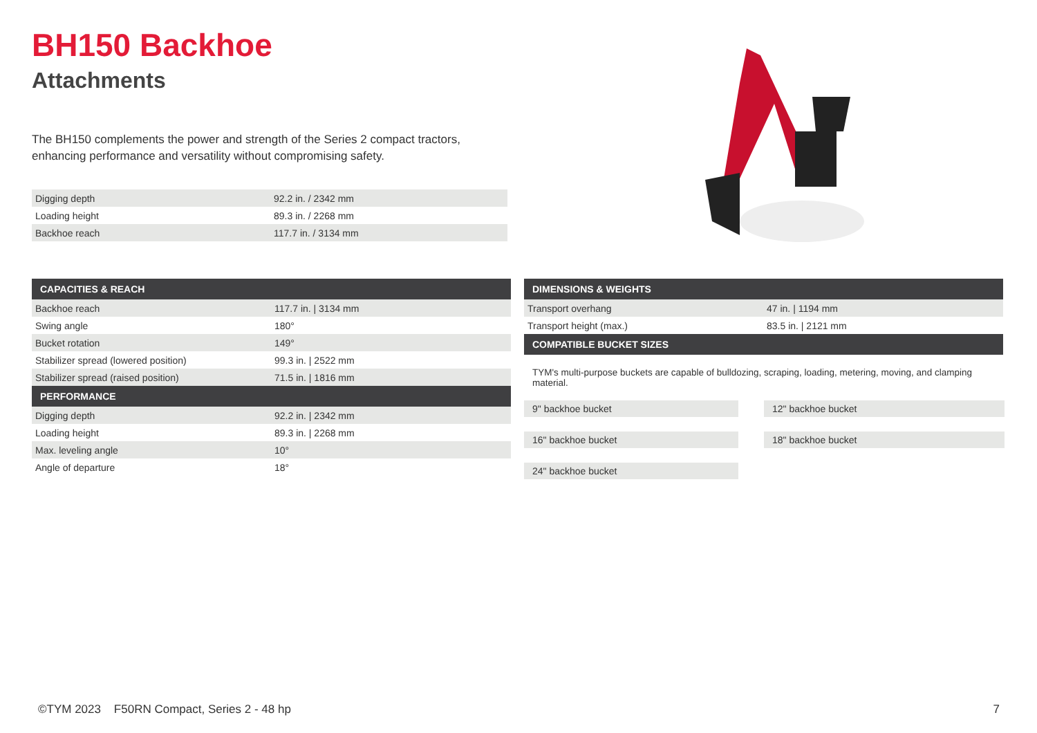BH150 Backhoe
Attachments
The BH150 complements the power and strength of the Series 2 compact tractors, enhancing performance and versatility without compromising safety.
| Digging depth | 92.2 in. / 2342 mm |
| Loading height | 89.3 in. / 2268 mm |
| Backhoe reach | 117.7 in. / 3134 mm |
| CAPACITIES & REACH | |
| --- | --- |
| Backhoe reach | 117.7 in. / 3134 mm |
| Swing angle | 180° |
| Bucket rotation | 149° |
| Stabilizer spread (lowered position) | 99.3 in. / 2522 mm |
| Stabilizer spread (raised position) | 71.5 in. / 1816 mm |
| PERFORMANCE | |
| Digging depth | 92.2 in. / 2342 mm |
| Loading height | 89.3 in. / 2268 mm |
| Max. leveling angle | 10° |
| Angle of departure | 18° |
| DIMENSIONS & WEIGHTS | |
| --- | --- |
| Transport overhang | 47 in. / 1194 mm |
| Transport height (max.) | 83.5 in. / 2121 mm |
| COMPATIBLE BUCKET SIZES | |
TYM's multi-purpose buckets are capable of bulldozing, scraping, loading, metering, moving, and clamping material.
9" backhoe bucket
12" backhoe bucket
16" backhoe bucket
18" backhoe bucket
24" backhoe bucket
©TYM 2023 F50RN Compact, Series 2 - 48 hp
7